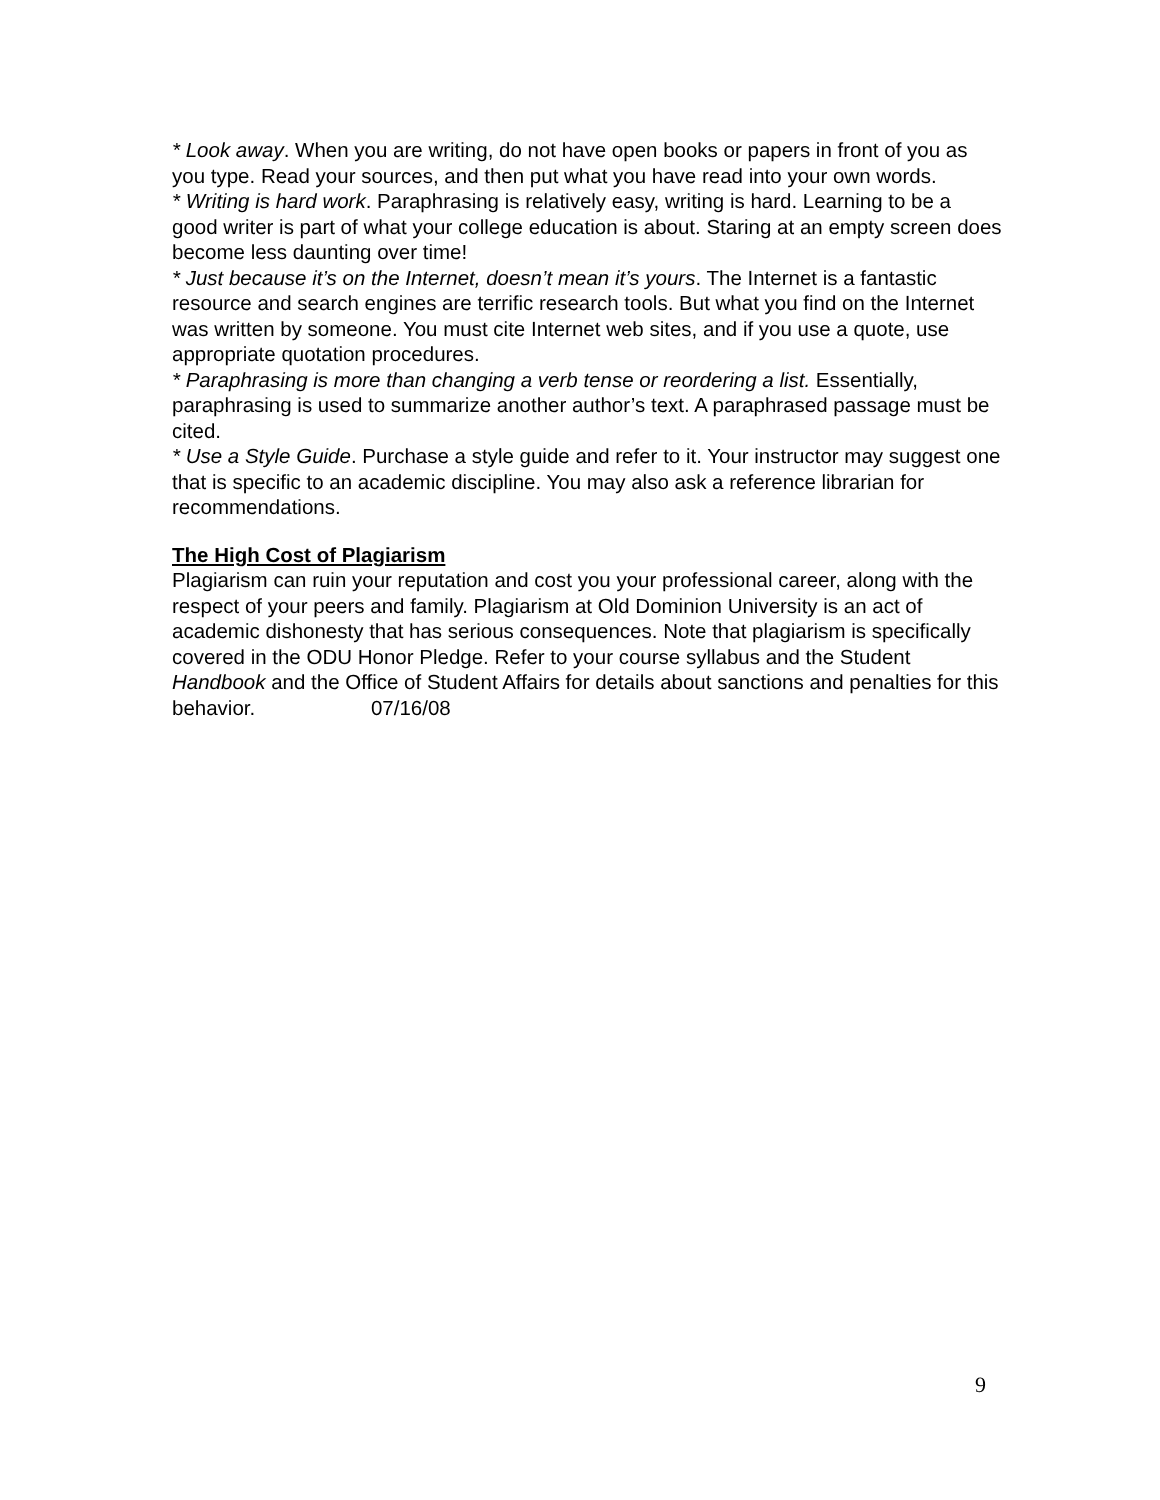* Look away. When you are writing, do not have open books or papers in front of you as you type. Read your sources, and then put what you have read into your own words.
* Writing is hard work. Paraphrasing is relatively easy, writing is hard. Learning to be a good writer is part of what your college education is about. Staring at an empty screen does become less daunting over time!
* Just because it’s on the Internet, doesn’t mean it’s yours. The Internet is a fantastic resource and search engines are terrific research tools. But what you find on the Internet was written by someone. You must cite Internet web sites, and if you use a quote, use appropriate quotation procedures.
* Paraphrasing is more than changing a verb tense or reordering a list. Essentially, paraphrasing is used to summarize another author’s text. A paraphrased passage must be cited.
* Use a Style Guide. Purchase a style guide and refer to it. Your instructor may suggest one that is specific to an academic discipline. You may also ask a reference librarian for recommendations.
The High Cost of Plagiarism
Plagiarism can ruin your reputation and cost you your professional career, along with the respect of your peers and family. Plagiarism at Old Dominion University is an act of academic dishonesty that has serious consequences. Note that plagiarism is specifically covered in the ODU Honor Pledge. Refer to your course syllabus and the Student Handbook and the Office of Student Affairs for details about sanctions and penalties for this behavior. 07/16/08
9